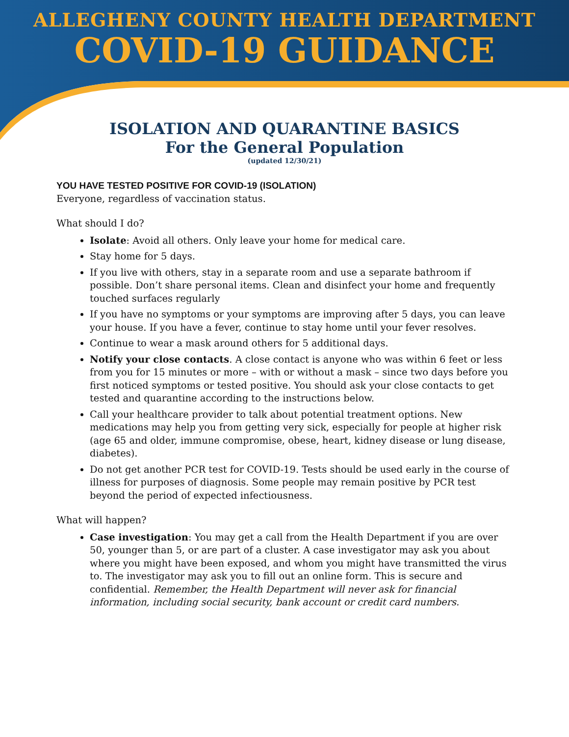ALLEGHENY COUNTY HEALTH DEPARTMENT
COVID-19 GUIDANCE
ISOLATION AND QUARANTINE BASICS
For the General Population
(updated 12/30/21)
YOU HAVE TESTED POSITIVE FOR COVID-19 (ISOLATION)
Everyone, regardless of vaccination status.
What should I do?
Isolate: Avoid all others. Only leave your home for medical care.
Stay home for 5 days.
If you live with others, stay in a separate room and use a separate bathroom if possible. Don’t share personal items. Clean and disinfect your home and frequently touched surfaces regularly
If you have no symptoms or your symptoms are improving after 5 days, you can leave your house. If you have a fever, continue to stay home until your fever resolves.
Continue to wear a mask around others for 5 additional days.
Notify your close contacts. A close contact is anyone who was within 6 feet or less from you for 15 minutes or more – with or without a mask – since two days before you first noticed symptoms or tested positive. You should ask your close contacts to get tested and quarantine according to the instructions below.
Call your healthcare provider to talk about potential treatment options. New medications may help you from getting very sick, especially for people at higher risk (age 65 and older, immune compromise, obese, heart, kidney disease or lung disease, diabetes).
Do not get another PCR test for COVID-19. Tests should be used early in the course of illness for purposes of diagnosis. Some people may remain positive by PCR test beyond the period of expected infectiousness.
What will happen?
Case investigation: You may get a call from the Health Department if you are over 50, younger than 5, or are part of a cluster. A case investigator may ask you about where you might have been exposed, and whom you might have transmitted the virus to. The investigator may ask you to fill out an online form. This is secure and confidential. Remember, the Health Department will never ask for financial information, including social security, bank account or credit card numbers.